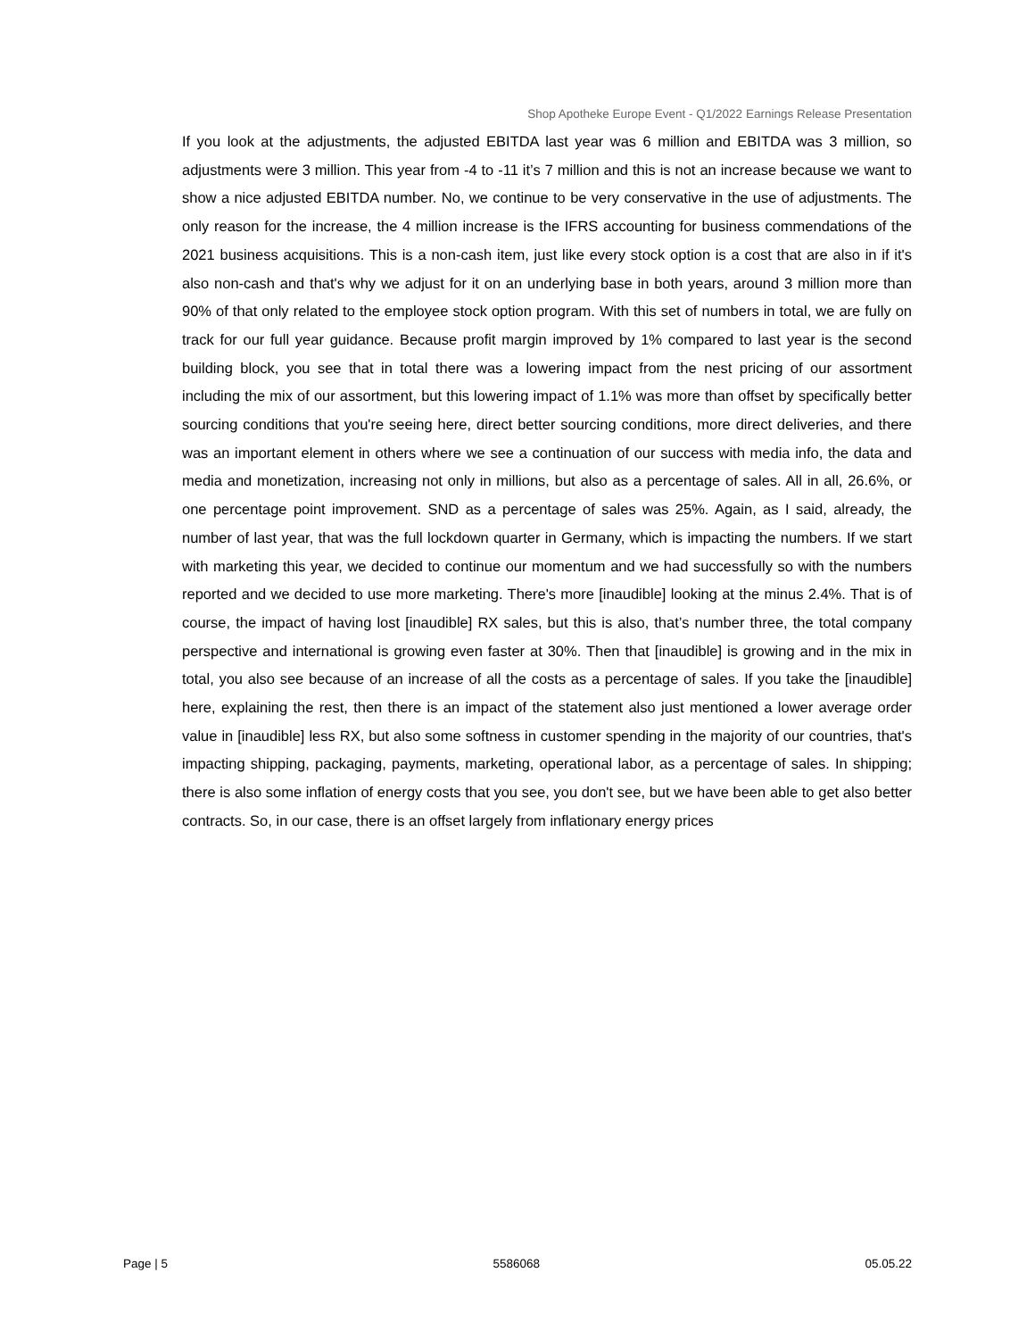Shop Apotheke Europe Event - Q1/2022 Earnings Release Presentation
If you look at the adjustments, the adjusted EBITDA last year was 6 million and EBITDA was 3 million, so adjustments were 3 million. This year from -4 to -11 it’s 7 million and this is not an increase because we want to show a nice adjusted EBITDA number. No, we continue to be very conservative in the use of adjustments. The only reason for the increase, the 4 million increase is the IFRS accounting for business commendations of the 2021 business acquisitions. This is a non-cash item, just like every stock option is a cost that are also in if it's also non-cash and that's why we adjust for it on an underlying base in both years, around 3 million more than 90% of that only related to the employee stock option program. With this set of numbers in total, we are fully on track for our full year guidance. Because profit margin improved by 1% compared to last year is the second building block, you see that in total there was a lowering impact from the nest pricing of our assortment including the mix of our assortment, but this lowering impact of 1.1% was more than offset by specifically better sourcing conditions that you're seeing here, direct better sourcing conditions, more direct deliveries, and there was an important element in others where we see a continuation of our success with media info, the data and media and monetization, increasing not only in millions, but also as a percentage of sales. All in all, 26.6%, or one percentage point improvement. SND as a percentage of sales was 25%. Again, as I said, already, the number of last year, that was the full lockdown quarter in Germany, which is impacting the numbers. If we start with marketing this year, we decided to continue our momentum and we had successfully so with the numbers reported and we decided to use more marketing. There's more [inaudible] looking at the minus 2.4%. That is of course, the impact of having lost [inaudible] RX sales, but this is also, that’s number three, the total company perspective and international is growing even faster at 30%. Then that [inaudible] is growing and in the mix in total, you also see because of an increase of all the costs as a percentage of sales. If you take the [inaudible] here, explaining the rest, then there is an impact of the statement also just mentioned a lower average order value in [inaudible] less RX, but also some softness in customer spending in the majority of our countries, that's impacting shipping, packaging, payments, marketing, operational labor, as a percentage of sales. In shipping; there is also some inflation of energy costs that you see, you don't see, but we have been able to get also better contracts. So, in our case, there is an offset largely from inflationary energy prices
Page | 5 5586068 05.05.22